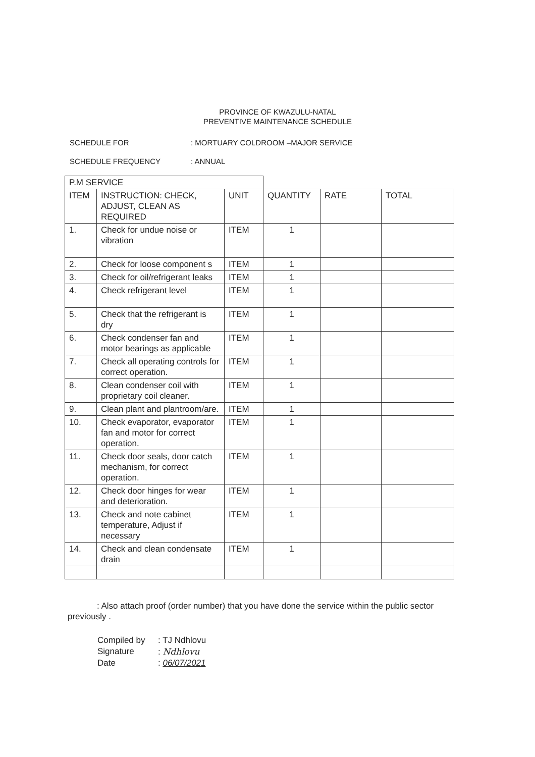PROVINCE OF KWAZULU-NATAL
PREVENTIVE MAINTENANCE SCHEDULE
SCHEDULE FOR: MORTUARY COLDROOM –MAJOR SERVICE
SCHEDULE FREQUENCY: ANNUAL
| P.M SERVICE | | | | | |
| --- | --- | --- | --- | --- | --- |
| ITEM | INSTRUCTION: CHECK, ADJUST, CLEAN AS REQUIRED | UNIT | QUANTITY | RATE | TOTAL |
| 1. | Check for undue noise or vibration | ITEM | 1 | | |
| 2. | Check for loose component s | ITEM | 1 | | |
| 3. | Check for oil/refrigerant leaks | ITEM | 1 | | |
| 4. | Check refrigerant level | ITEM | 1 | | |
| 5. | Check that the refrigerant is dry | ITEM | 1 | | |
| 6. | Check condenser fan and motor bearings as applicable | ITEM | 1 | | |
| 7. | Check all operating controls for correct operation. | ITEM | 1 | | |
| 8. | Clean condenser coil with proprietary coil cleaner. | ITEM | 1 | | |
| 9. | Clean plant and plantroom/are. | ITEM | 1 | | |
| 10. | Check evaporator, evaporator fan and motor for correct operation. | ITEM | 1 | | |
| 11. | Check door seals, door catch mechanism, for correct operation. | ITEM | 1 | | |
| 12. | Check door hinges for wear and deterioration. | ITEM | 1 | | |
| 13. | Check and note cabinet temperature, Adjust if necessary | ITEM | 1 | | |
| 14. | Check and clean condensate drain | ITEM | 1 | | |
: Also attach proof (order number) that you have done the service within the public sector previously .
Compiled by: TJ Ndhlovu
Signature: Ndhlovu
Date: 06/07/2021